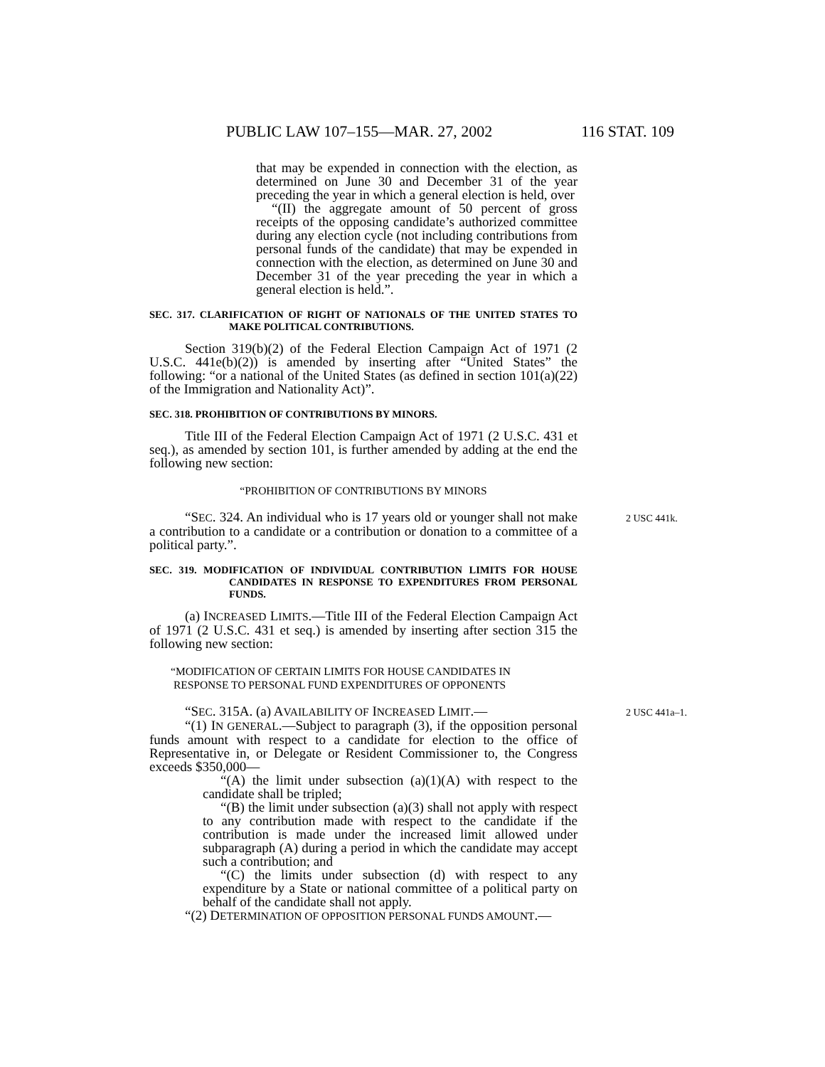PUBLIC LAW 107–155—MAR. 27, 2002 116 STAT. 109
that may be expended in connection with the election, as determined on June 30 and December 31 of the year preceding the year in which a general election is held, over
“(II) the aggregate amount of 50 percent of gross receipts of the opposing candidate’s authorized committee during any election cycle (not including contributions from personal funds of the candidate) that may be expended in connection with the election, as determined on June 30 and December 31 of the year preceding the year in which a general election is held.”.
SEC. 317. CLARIFICATION OF RIGHT OF NATIONALS OF THE UNITED STATES TO MAKE POLITICAL CONTRIBUTIONS.
Section 319(b)(2) of the Federal Election Campaign Act of 1971 (2 U.S.C. 441e(b)(2)) is amended by inserting after “United States” the following: “or a national of the United States (as defined in section 101(a)(22) of the Immigration and Nationality Act)”.
SEC. 318. PROHIBITION OF CONTRIBUTIONS BY MINORS.
Title III of the Federal Election Campaign Act of 1971 (2 U.S.C. 431 et seq.), as amended by section 101, is further amended by adding at the end the following new section:
“PROHIBITION OF CONTRIBUTIONS BY MINORS
“SEC. 324. An individual who is 17 years old or younger shall 2 USC 441k. not make a contribution to a candidate or a contribution or donation to a committee of a political party.”.
SEC. 319. MODIFICATION OF INDIVIDUAL CONTRIBUTION LIMITS FOR HOUSE CANDIDATES IN RESPONSE TO EXPENDITURES FROM PERSONAL FUNDS.
(a) INCREASED LIMITS.—Title III of the Federal Election Campaign Act of 1971 (2 U.S.C. 431 et seq.) is amended by inserting after section 315 the following new section:
“MODIFICATION OF CERTAIN LIMITS FOR HOUSE CANDIDATES IN
RESPONSE TO PERSONAL FUND EXPENDITURES OF OPPONENTS
“SEC. 315A. (a) AVAILABILITY OF INCREASED LIMIT.— 2 USC 441a–1.
“(1) IN GENERAL.—Subject to paragraph (3), if the opposition personal funds amount with respect to a candidate for election to the office of Representative in, or Delegate or Resident Commissioner to, the Congress exceeds $350,000—
“(A) the limit under subsection (a)(1)(A) with respect to the candidate shall be tripled;
“(B) the limit under subsection (a)(3) shall not apply with respect to any contribution made with respect to the candidate if the contribution is made under the increased limit allowed under subparagraph (A) during a period in which the candidate may accept such a contribution; and
“(C) the limits under subsection (d) with respect to any expenditure by a State or national committee of a political party on behalf of the candidate shall not apply.
“(2) DETERMINATION OF OPPOSITION PERSONAL FUNDS AMOUNT.—